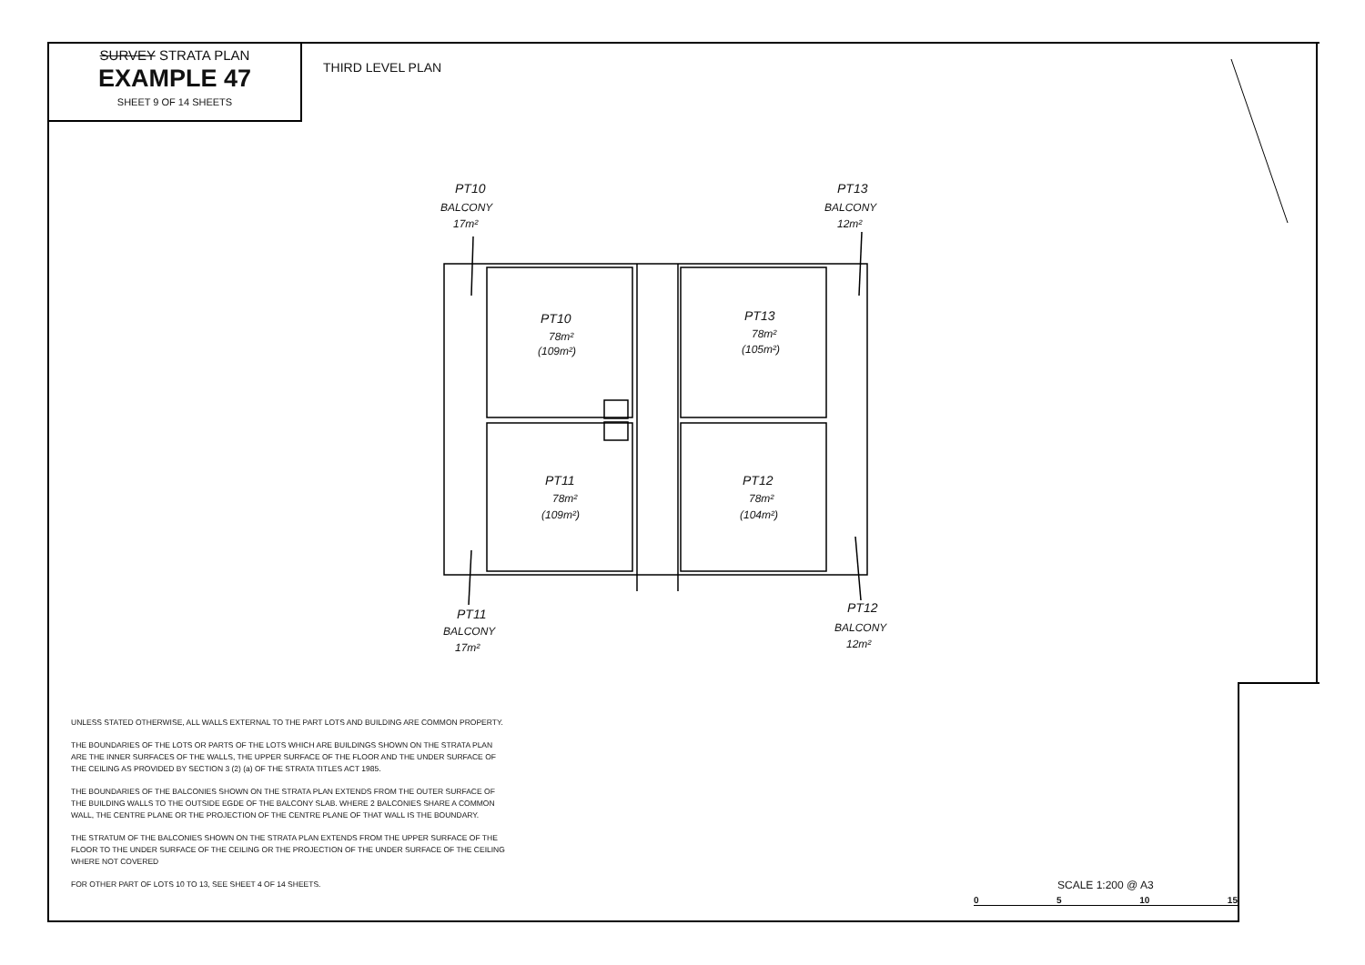SURVEY STRATA PLAN
EXAMPLE 47
SHEET 9 OF 14 SHEETS
THIRD LEVEL PLAN
PT10
BALCONY
17m²
PT13
BALCONY
12m²
PT10
78m²
(109m²)
PT13
78m²
(105m²)
PT11
78m²
(109m²)
PT12
78m²
(104m²)
PT11
BALCONY
17m²
PT12
BALCONY
12m²
UNLESS STATED OTHERWISE, ALL WALLS EXTERNAL TO THE PART LOTS AND BUILDING ARE COMMON PROPERTY.
THE BOUNDARIES OF THE LOTS OR PARTS OF THE LOTS WHICH ARE BUILDINGS SHOWN ON THE STRATA PLAN ARE THE INNER SURFACES OF THE WALLS, THE UPPER SURFACE OF THE FLOOR AND THE UNDER SURFACE OF THE CEILING AS PROVIDED BY SECTION 3 (2) (a) OF THE STRATA TITLES ACT 1985.
THE BOUNDARIES OF THE BALCONIES SHOWN ON THE STRATA PLAN EXTENDS FROM THE OUTER SURFACE OF THE BUILDING WALLS TO THE OUTSIDE EGDE OF THE BALCONY SLAB. WHERE 2 BALCONIES SHARE A COMMON WALL, THE CENTRE PLANE OR THE PROJECTION OF THE CENTRE PLANE OF THAT WALL IS THE BOUNDARY.
THE STRATUM OF THE BALCONIES SHOWN ON THE STRATA PLAN EXTENDS FROM THE UPPER SURFACE OF THE FLOOR TO THE UNDER SURFACE OF THE CEILING OR THE PROJECTION OF THE UNDER SURFACE OF THE CEILING WHERE NOT COVERED
FOR OTHER PART OF LOTS 10 TO 13, SEE SHEET 4 OF 14 SHEETS.
SCALE 1:200 @ A3
0 5 10 15